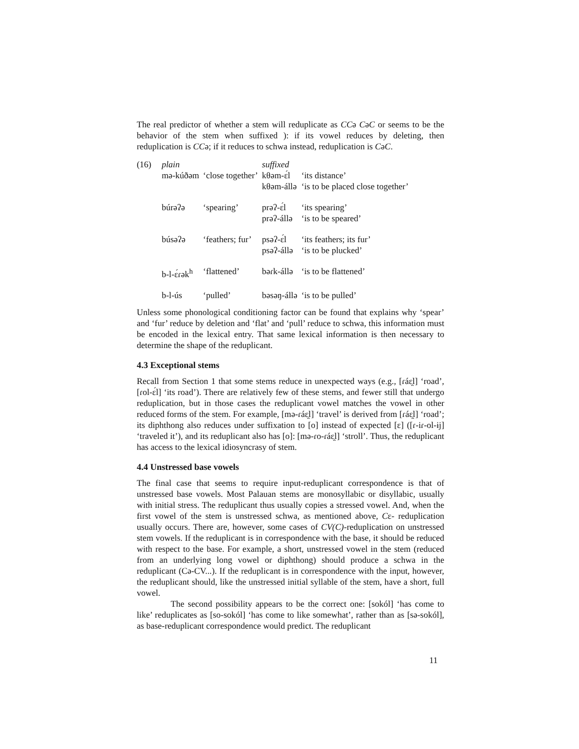The real predictor of whether a stem will reduplicate as CCə CəC or seems to be the behavior of the stem when suffixed ): if its vowel reduces by deleting, then reduplication is CCə; if it reduces to schwa instead, reduplication is CəC.
| (16) | plain | | suffixed | |
| | mə-kúðəm | ‘close together’ | kθəm-ɛ́l kθəm-állə | ‘its distance’ ‘is to be placed close together’ |
| | búrəʔə | ‘spearing’ | prəʔ-ɛ́l prəʔ-állə | ‘its spearing’ ‘is to be speared’ |
| | búsəʔə | ‘feathers; fur’ | psəʔ-ɛ́l psəʔ-állə | ‘its feathers; its fur’ ‘is to be plucked’ |
| | b-l-ɛ́ɾək<sup>h</sup> | ‘flattened’ | bəɾk-állə | ‘is to be flattened’ |
| | b-l-ús | ‘pulled’ | bəsəŋ-állə | ‘is to be pulled’ |
Unless some phonological conditioning factor can be found that explains why ‘spear’ and ‘fur’ reduce by deletion and ‘flat’ and ‘pull’ reduce to schwa, this information must be encoded in the lexical entry. That same lexical information is then necessary to determine the shape of the reduplicant.
4.3 Exceptional stems
Recall from Section 1 that some stems reduce in unexpected ways (e.g., [ɾáɛ̯l] ‘road’, [ɾol-ɛ́l] ‘its road’). There are relatively few of these stems, and fewer still that undergo reduplication, but in those cases the reduplicant vowel matches the vowel in other reduced forms of the stem. For example, [mə-ɾáɛ̯l] ‘travel’ is derived from [ɾáɛ̯l] ‘road’; its diphthong also reduces under suffixation to [o] instead of expected [ɛ] ([ɾ-iɾ-ol-ɨj] ‘traveled it’), and its reduplicant also has [o]: [mə-ɾo-ɾáɛ̯l] ‘stroll’. Thus, the reduplicant has access to the lexical idiosyncrasy of stem.
4.4 Unstressed base vowels
The final case that seems to require input-reduplicant correspondence is that of unstressed base vowels. Most Palauan stems are monosyllabic or disyllabic, usually with initial stress. The reduplicant thus usually copies a stressed vowel. And, when the first vowel of the stem is unstressed schwa, as mentioned above, Cɛ- reduplication usually occurs. There are, however, some cases of CV(C)-reduplication on unstressed stem vowels. If the reduplicant is in correspondence with the base, it should be reduced with respect to the base. For example, a short, unstressed vowel in the stem (reduced from an underlying long vowel or diphthong) should produce a schwa in the reduplicant (Cə-CV...). If the reduplicant is in correspondence with the input, however, the reduplicant should, like the unstressed initial syllable of the stem, have a short, full vowel.
The second possibility appears to be the correct one: [sokól] ‘has come to like’ reduplicates as [so-sokól] ‘has come to like somewhat’, rather than as [sə-sokól], as base-reduplicant correspondence would predict. The reduplicant
11